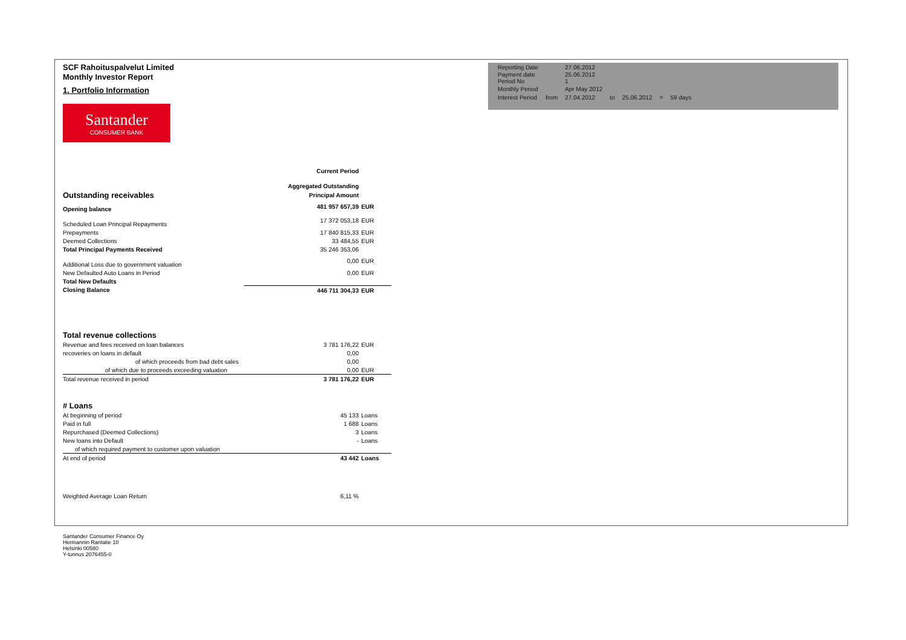SCF Rahoituspalvelut Limited
Monthly Investor Report
1. Portfolio Information
Santander
CONSUMER BANK
| Reporting Date | | 27.06.2012 | | | | |
| Payment date Period No | | 25.06.2012 1 | | | | |
| Monthly Period | | Apr May 2012 | | | | |
| Interest Period | from | 27.04.2012 | to | 25.06.2012 | = | 59 days |
| | Current Period | |
| | Aggregated Outstanding | |
| Outstanding receivables | Principal Amount | |
| Opening balance | 481 957 657,39 | EUR |
| Scheduled Loan Principal Repayments | 17 372 053,18 | EUR |
| Prepayments | 17 840 815,33 | EUR |
| Deemed Collections | 33 484,55 | EUR |
| Total Principal Payments Received | 35 246 353,06 | |
| Additional Loss due to government valuation | 0,00 | EUR |
| New Defaulted Auto Loans in Period | 0,00 | EUR |
| Total New Defaults | | |
| Closing Balance | 446 711 304,33 | EUR |
| Total revenue collections | | |
| Revenue and fees received on loan balances | 3 781 176,22 | EUR |
| recoveries on loans in default | 0,00 | |
| of which proceeds from bad debt sales | 0,00 | |
| of which due to proceeds exceeding valuation | 0,00 | EUR |
| Total revenue received in period | 3 781 176,22 | EUR |
| # Loans | | |
| At beginning of period | 45 133 | Loans |
| Paid in full | 1 688 | Loans |
| Repurchased (Deemed Collections) | 3 | Loans |
| New loans into Default | - | Loans |
| of which required payment to customer upon valuation | | |
| At end of period | 43 442 | Loans |
| Weighted Average Loan Return | 6,11 % | |
Santander Consumer Finance Oy
Hermannin Rantatie 10
Helsinki 00580
Y-tunnus 2076455-0